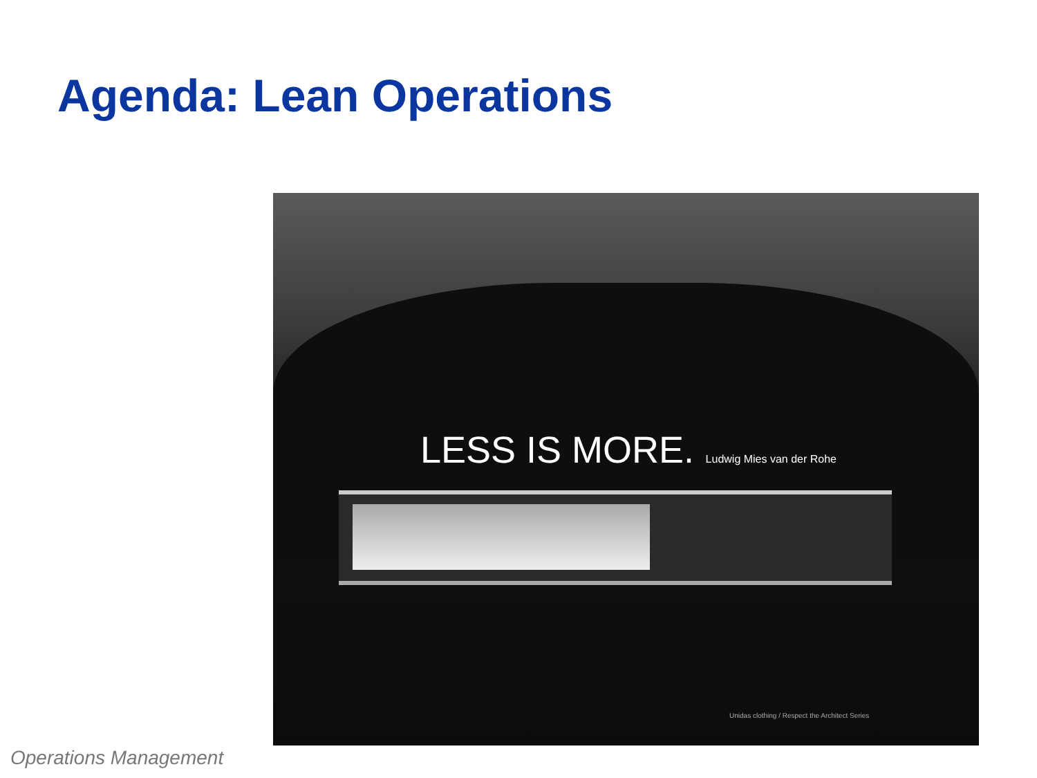Agenda: Lean Operations
LESS IS MORE. Ludwig Mies van der Rohe
Unidas clothing / Respect the Architect Series
Operations Management